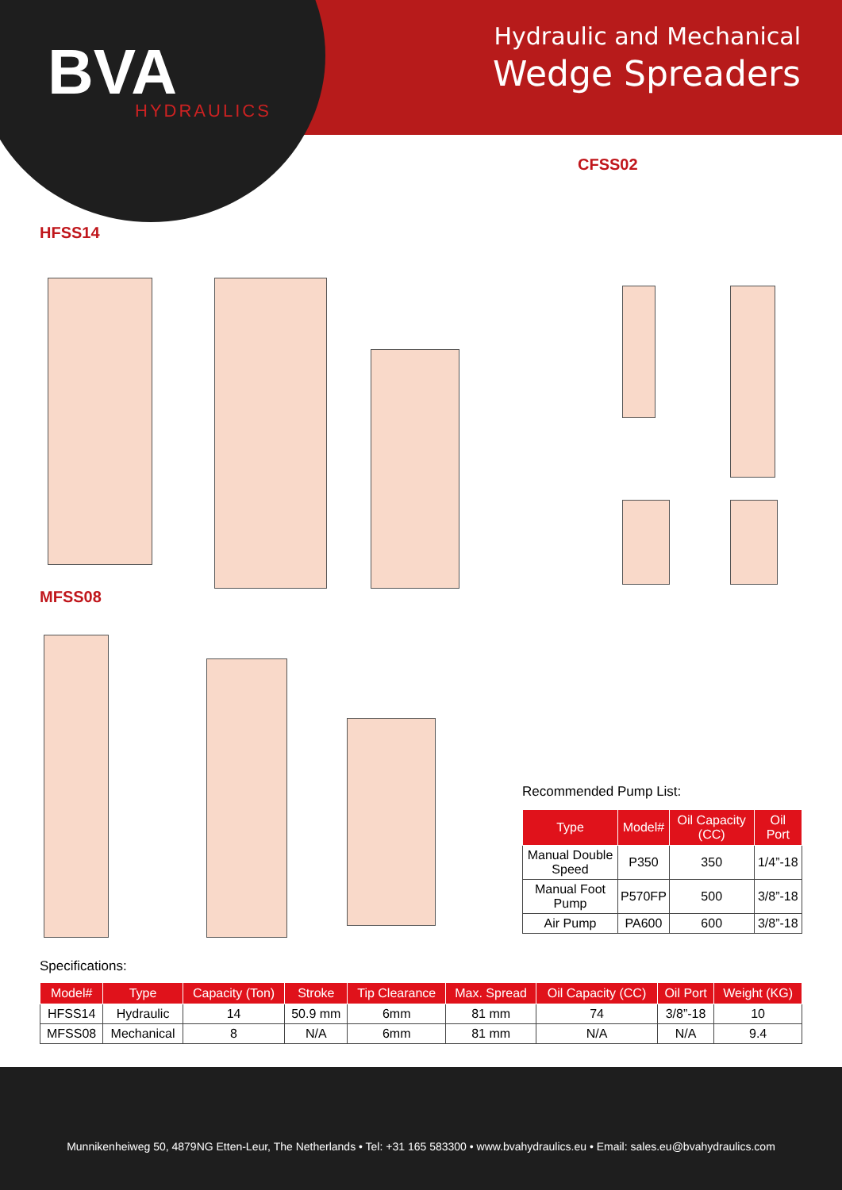BVA
HYDRAULICS
Hydraulic and Mechanical
Wedge Spreaders
CFSS02
HFSS14
MFSS08
Recommended Pump List:
| Type | Model# | Oil Capacity (CC) | Oil Port |
| --- | --- | --- | --- |
| Manual Double Speed | P350 | 350 | 1/4”-18 |
| Manual Foot Pump | P570FP | 500 | 3/8”-18 |
| Air Pump | PA600 | 600 | 3/8”-18 |
Specifications:
| Model# | Type | Capacity (Ton) | Stroke | Tip Clearance | Max. Spread | Oil Capacity (CC) | Oil Port | Weight (KG) |
| --- | --- | --- | --- | --- | --- | --- | --- | --- |
| HFSS14 | Hydraulic | 14 | 50.9 mm | 6mm | 81 mm | 74 | 3/8”-18 | 10 |
| MFSS08 | Mechanical | 8 | N/A | 6mm | 81 mm | N/A | N/A | 9.4 |
Munnikenheiweg 50, 4879NG Etten-Leur, The Netherlands • Tel: +31 165 583300 • www.bvahydraulics.eu • Email: sales.eu@bvahydraulics.com